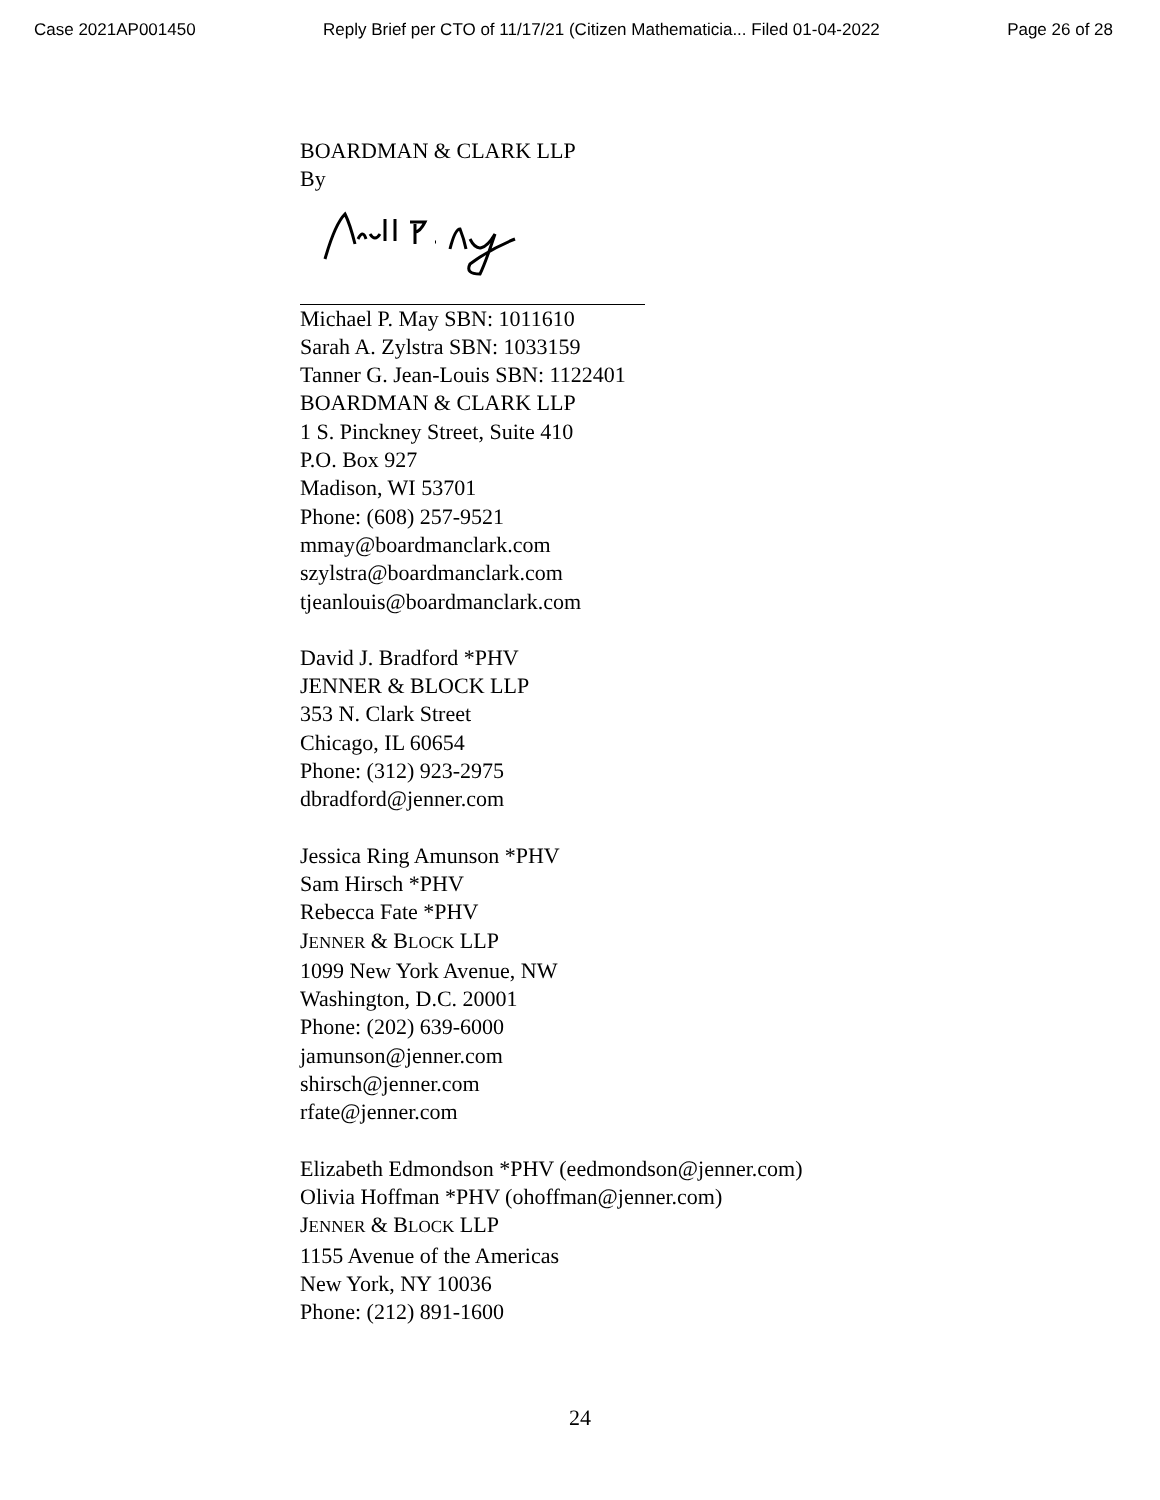Case 2021AP001450 Reply Brief per CTO of 11/17/21 (Citizen Mathematicia... Filed 01-04-2022 Page 26 of 28
BOARDMAN & CLARK LLP
By
Michael P. May SBN: 1011610
Sarah A. Zylstra SBN: 1033159
Tanner G. Jean-Louis SBN: 1122401
BOARDMAN & CLARK LLP
1 S. Pinckney Street, Suite 410
P.O. Box 927
Madison, WI 53701
Phone: (608) 257-9521
mmay@boardmanclark.com
szylstra@boardmanclark.com
tjeanlouis@boardmanclark.com
David J. Bradford *PHV
JENNER & BLOCK LLP
353 N. Clark Street
Chicago, IL 60654
Phone: (312) 923-2975
dbradford@jenner.com
Jessica Ring Amunson *PHV
Sam Hirsch *PHV
Rebecca Fate *PHV
JENNER & BLOCK LLP
1099 New York Avenue, NW
Washington, D.C. 20001
Phone: (202) 639-6000
jamunson@jenner.com
shirsch@jenner.com
rfate@jenner.com
Elizabeth Edmondson *PHV (eedmondson@jenner.com)
Olivia Hoffman *PHV (ohoffman@jenner.com)
JENNER & BLOCK LLP
1155 Avenue of the Americas
New York, NY 10036
Phone: (212) 891-1600
24